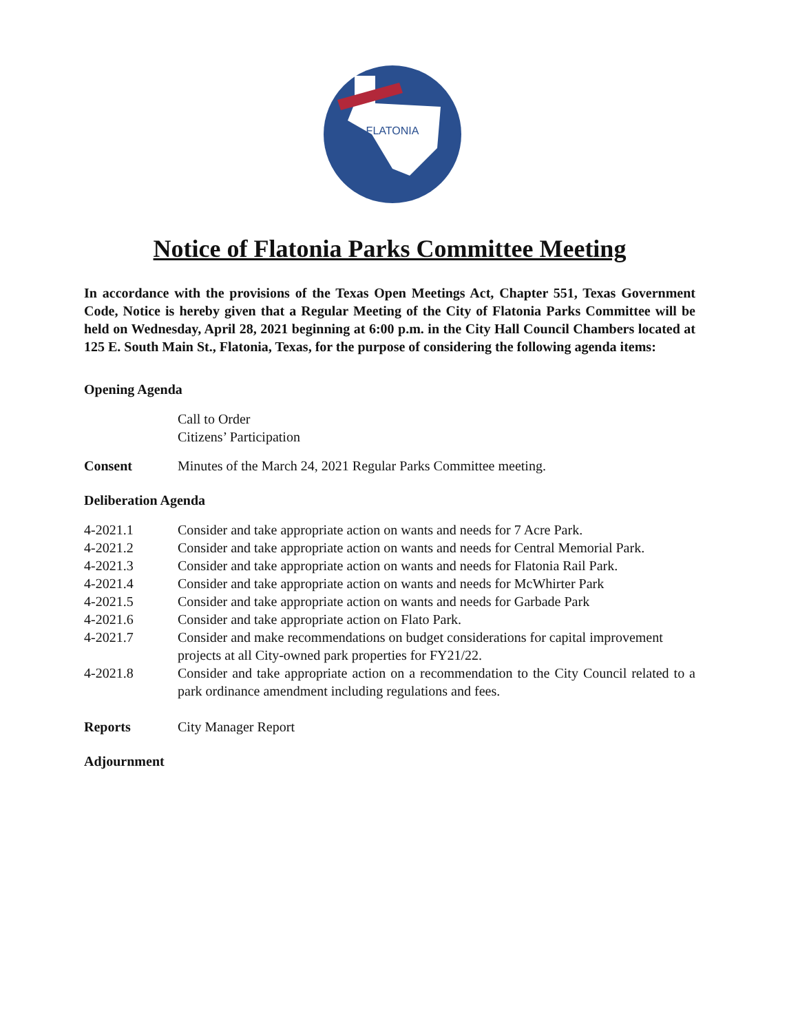FLATONIA
Notice of Flatonia Parks Committee Meeting
In accordance with the provisions of the Texas Open Meetings Act, Chapter 551, Texas Government Code, Notice is hereby given that a Regular Meeting of the City of Flatonia Parks Committee will be held on Wednesday, April 28, 2021 beginning at 6:00 p.m. in the City Hall Council Chambers located at 125 E. South Main St., Flatonia, Texas, for the purpose of considering the following agenda items:
Opening Agenda
Call to Order
Citizens’ Participation
Consent Minutes of the March 24, 2021 Regular Parks Committee meeting.
Deliberation Agenda
4-2021.1 Consider and take appropriate action on wants and needs for 7 Acre Park.
4-2021.2 Consider and take appropriate action on wants and needs for Central Memorial Park.
4-2021.3 Consider and take appropriate action on wants and needs for Flatonia Rail Park.
4-2021.4 Consider and take appropriate action on wants and needs for McWhirter Park
4-2021.5 Consider and take appropriate action on wants and needs for Garbade Park
4-2021.6 Consider and take appropriate action on Flato Park.
4-2021.7 Consider and make recommendations on budget considerations for capital improvement projects at all City-owned park properties for FY21/22.
4-2021.8 Consider and take appropriate action on a recommendation to the City Council related to a park ordinance amendment including regulations and fees.
Reports City Manager Report
Adjournment